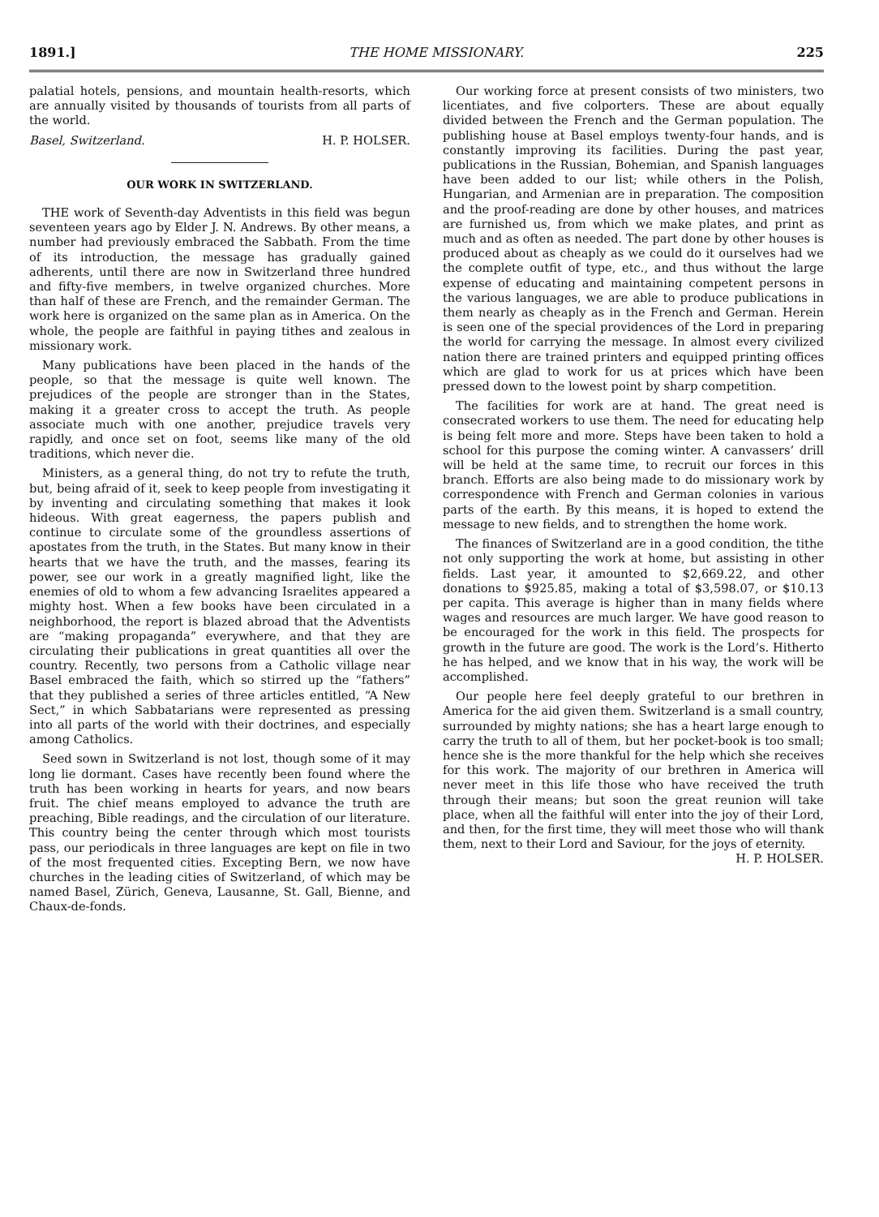1891.] THE HOME MISSIONARY. 225
palatial hotels, pensions, and mountain health-resorts, which are annually visited by thousands of tourists from all parts of the world.
Basel, Switzerland. H. P. HOLSER.
OUR WORK IN SWITZERLAND.
THE work of Seventh-day Adventists in this field was begun seventeen years ago by Elder J. N. Andrews. By other means, a number had previously embraced the Sabbath. From the time of its introduction, the message has gradually gained adherents, until there are now in Switzerland three hundred and fifty-five members, in twelve organized churches. More than half of these are French, and the remainder German. The work here is organized on the same plan as in America. On the whole, the people are faithful in paying tithes and zealous in missionary work.
Many publications have been placed in the hands of the people, so that the message is quite well known. The prejudices of the people are stronger than in the States, making it a greater cross to accept the truth. As people associate much with one another, prejudice travels very rapidly, and once set on foot, seems like many of the old traditions, which never die.
Ministers, as a general thing, do not try to refute the truth, but, being afraid of it, seek to keep people from investigating it by inventing and circulating something that makes it look hideous. With great eagerness, the papers publish and continue to circulate some of the groundless assertions of apostates from the truth, in the States. But many know in their hearts that we have the truth, and the masses, fearing its power, see our work in a greatly magnified light, like the enemies of old to whom a few advancing Israelites appeared a mighty host. When a few books have been circulated in a neighborhood, the report is blazed abroad that the Adventists are “making propaganda” everywhere, and that they are circulating their publications in great quantities all over the country. Recently, two persons from a Catholic village near Basel embraced the faith, which so stirred up the “fathers” that they published a series of three articles entitled, “A New Sect,” in which Sabbatarians were represented as pressing into all parts of the world with their doctrines, and especially among Catholics.
Seed sown in Switzerland is not lost, though some of it may long lie dormant. Cases have recently been found where the truth has been working in hearts for years, and now bears fruit. The chief means employed to advance the truth are preaching, Bible readings, and the circulation of our literature. This country being the center through which most tourists pass, our periodicals in three languages are kept on file in two of the most frequented cities. Excepting Bern, we now have churches in the leading cities of Switzerland, of which may be named Basel, Zürich, Geneva, Lausanne, St. Gall, Bienne, and Chaux-de-fonds.
Our working force at present consists of two ministers, two licentiates, and five colporters. These are about equally divided between the French and the German population. The publishing house at Basel employs twenty-four hands, and is constantly improving its facilities. During the past year, publications in the Russian, Bohemian, and Spanish languages have been added to our list; while others in the Polish, Hungarian, and Armenian are in preparation. The composition and the proof-reading are done by other houses, and matrices are furnished us, from which we make plates, and print as much and as often as needed. The part done by other houses is produced about as cheaply as we could do it ourselves had we the complete outfit of type, etc., and thus without the large expense of educating and maintaining competent persons in the various languages, we are able to produce publications in them nearly as cheaply as in the French and German. Herein is seen one of the special providences of the Lord in preparing the world for carrying the message. In almost every civilized nation there are trained printers and equipped printing offices which are glad to work for us at prices which have been pressed down to the lowest point by sharp competition.
The facilities for work are at hand. The great need is consecrated workers to use them. The need for educating help is being felt more and more. Steps have been taken to hold a school for this purpose the coming winter. A canvassers’ drill will be held at the same time, to recruit our forces in this branch. Efforts are also being made to do missionary work by correspondence with French and German colonies in various parts of the earth. By this means, it is hoped to extend the message to new fields, and to strengthen the home work.
The finances of Switzerland are in a good condition, the tithe not only supporting the work at home, but assisting in other fields. Last year, it amounted to $2,669.22, and other donations to $925.85, making a total of $3,598.07, or $10.13 per capita. This average is higher than in many fields where wages and resources are much larger. We have good reason to be encouraged for the work in this field. The prospects for growth in the future are good. The work is the Lord’s. Hitherto he has helped, and we know that in his way, the work will be accomplished.
Our people here feel deeply grateful to our brethren in America for the aid given them. Switzerland is a small country, surrounded by mighty nations; she has a heart large enough to carry the truth to all of them, but her pocket-book is too small; hence she is the more thankful for the help which she receives for this work. The majority of our brethren in America will never meet in this life those who have received the truth through their means; but soon the great reunion will take place, when all the faithful will enter into the joy of their Lord, and then, for the first time, they will meet those who will thank them, next to their Lord and Saviour, for the joys of eternity. H. P. HOLSER.